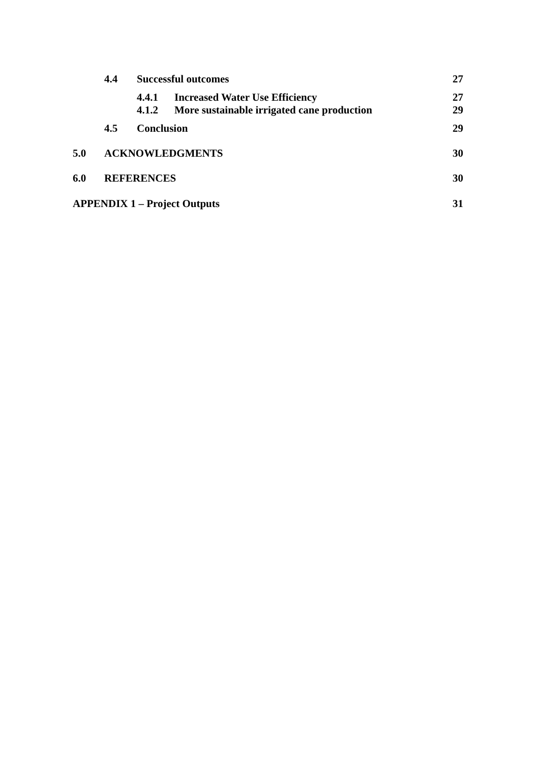4.4 Successful outcomes 27
4.4.1 Increased Water Use Efficiency 27
4.1.2 More sustainable irrigated cane production 29
4.5 Conclusion 29
5.0 ACKNOWLEDGMENTS 30
6.0 REFERENCES 30
APPENDIX 1 – Project Outputs 31